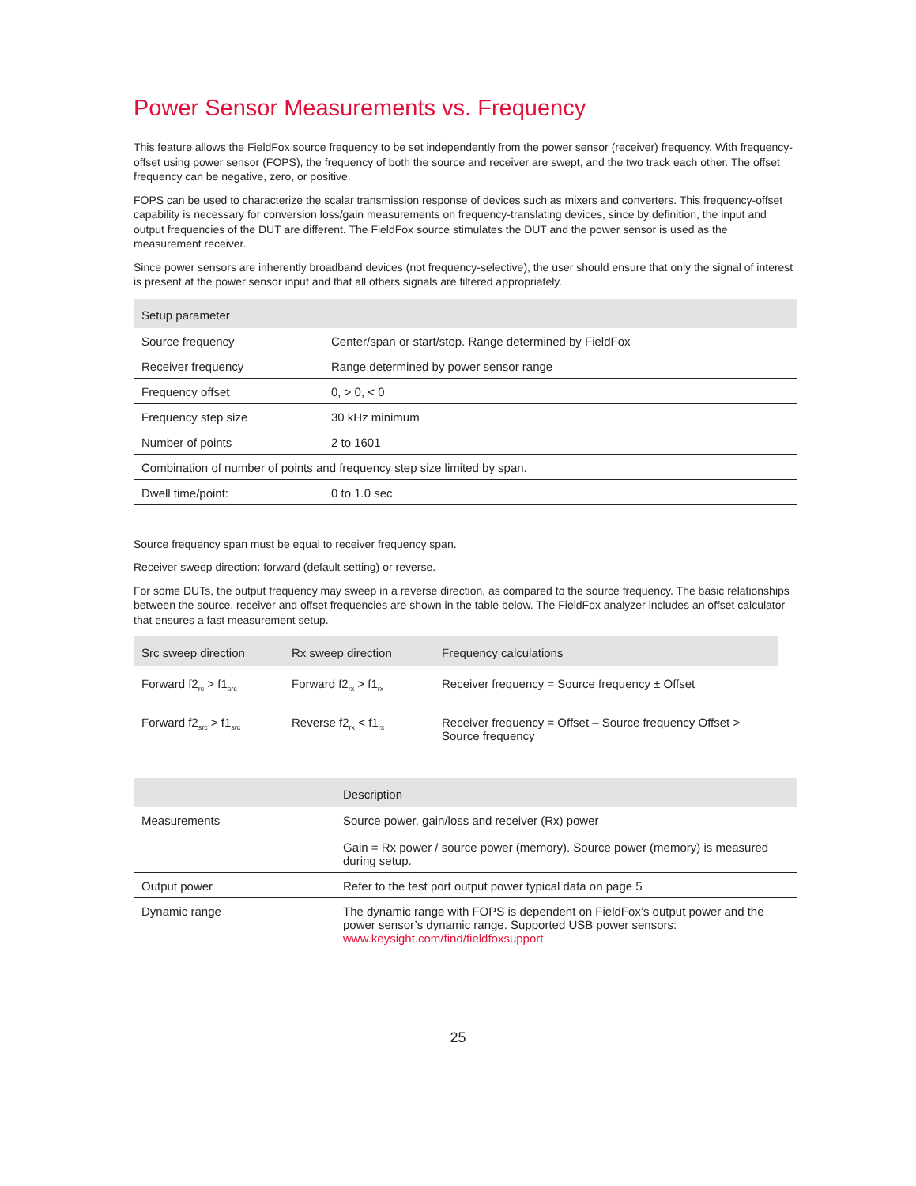Power Sensor Measurements vs. Frequency
This feature allows the FieldFox source frequency to be set independently from the power sensor (receiver) frequency. With frequency-offset using power sensor (FOPS), the frequency of both the source and receiver are swept, and the two track each other. The offset frequency can be negative, zero, or positive.
FOPS can be used to characterize the scalar transmission response of devices such as mixers and converters. This frequency-offset capability is necessary for conversion loss/gain measurements on frequency-translating devices, since by definition, the input and output frequencies of the DUT are different. The FieldFox source stimulates the DUT and the power sensor is used as the measurement receiver.
Since power sensors are inherently broadband devices (not frequency-selective), the user should ensure that only the signal of interest is present at the power sensor input and that all others signals are filtered appropriately.
| Setup parameter | |
| --- | --- |
| Source frequency | Center/span or start/stop. Range determined by FieldFox |
| Receiver frequency | Range determined by power sensor range |
| Frequency offset | 0, > 0, < 0 |
| Frequency step size | 30 kHz minimum |
| Number of points | 2 to 1601 |
| Combination of number of points and frequency step size limited by span. | |
| Dwell time/point: | 0 to 1.0 sec |
Source frequency span must be equal to receiver frequency span.
Receiver sweep direction: forward (default setting) or reverse.
For some DUTs, the output frequency may sweep in a reverse direction, as compared to the source frequency. The basic relationships between the source, receiver and offset frequencies are shown in the table below. The FieldFox analyzer includes an offset calculator that ensures a fast measurement setup.
| Src sweep direction | Rx sweep direction | Frequency calculations |
| --- | --- | --- |
| Forward f2<sub>rc</sub> > f1<sub>src</sub> | Forward f2<sub>rx</sub> > f1<sub>rx</sub> | Receiver frequency = Source frequency ± Offset |
| Forward f2<sub>src</sub> > f1<sub>src</sub> | Reverse f2<sub>rx</sub> < f1<sub>rx</sub> | Receiver frequency = Offset – Source frequency Offset > Source frequency |
| | Description |
| --- | --- |
| Measurements | Source power, gain/loss and receiver (Rx) power Gain = Rx power / source power (memory). Source power (memory) is measured during setup. |
| Output power | Refer to the test port output power typical data on page 5 |
| Dynamic range | The dynamic range with FOPS is dependent on FieldFox’s output power and the power sensor’s dynamic range. Supported USB power sensors: www.keysight.com/find/fieldfoxsupport |
25